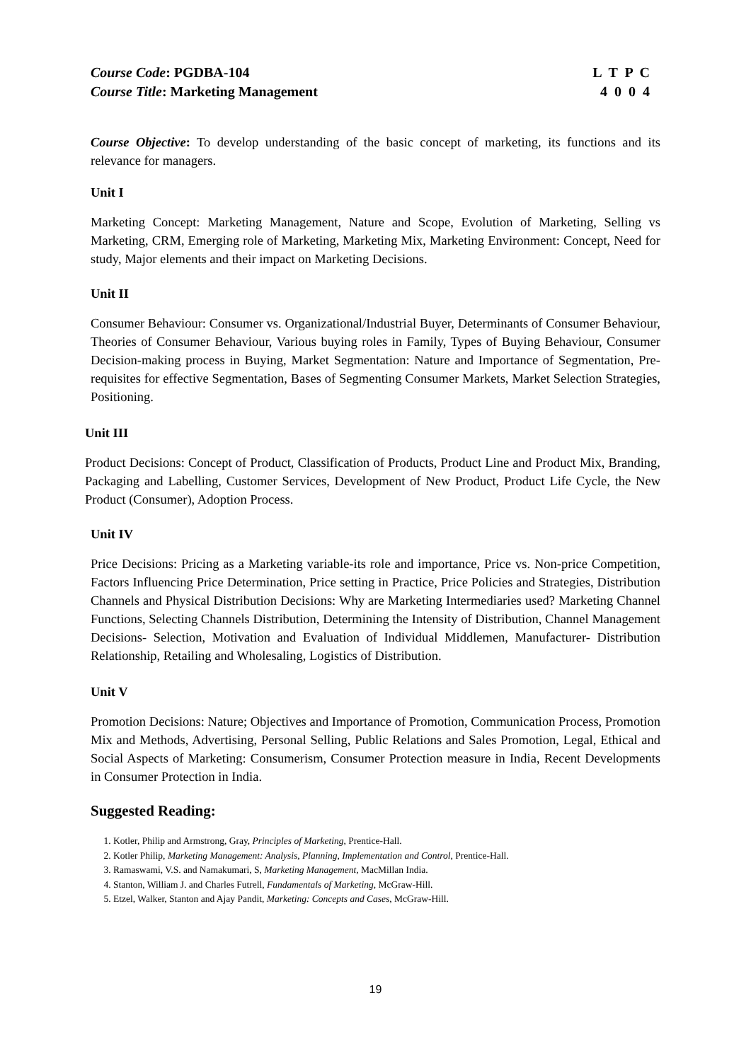Course Code: PGDBA-104 L T P C
Course Title: Marketing Management 4 0 0 4
Course Objective: To develop understanding of the basic concept of marketing, its functions and its relevance for managers.
Unit I
Marketing Concept: Marketing Management, Nature and Scope, Evolution of Marketing, Selling vs Marketing, CRM, Emerging role of Marketing, Marketing Mix, Marketing Environment: Concept, Need for study, Major elements and their impact on Marketing Decisions.
Unit II
Consumer Behaviour: Consumer vs. Organizational/Industrial Buyer, Determinants of Consumer Behaviour, Theories of Consumer Behaviour, Various buying roles in Family, Types of Buying Behaviour, Consumer Decision-making process in Buying, Market Segmentation: Nature and Importance of Segmentation, Pre-requisites for effective Segmentation, Bases of Segmenting Consumer Markets, Market Selection Strategies, Positioning.
Unit III
Product Decisions: Concept of Product, Classification of Products, Product Line and Product Mix, Branding, Packaging and Labelling, Customer Services, Development of New Product, Product Life Cycle, the New Product (Consumer), Adoption Process.
Unit IV
Price Decisions: Pricing as a Marketing variable-its role and importance, Price vs. Non-price Competition, Factors Influencing Price Determination, Price setting in Practice, Price Policies and Strategies, Distribution Channels and Physical Distribution Decisions: Why are Marketing Intermediaries used? Marketing Channel Functions, Selecting Channels Distribution, Determining the Intensity of Distribution, Channel Management Decisions- Selection, Motivation and Evaluation of Individual Middlemen, Manufacturer- Distribution Relationship, Retailing and Wholesaling, Logistics of Distribution.
Unit V
Promotion Decisions: Nature; Objectives and Importance of Promotion, Communication Process, Promotion Mix and Methods, Advertising, Personal Selling, Public Relations and Sales Promotion, Legal, Ethical and Social Aspects of Marketing: Consumerism, Consumer Protection measure in India, Recent Developments in Consumer Protection in India.
Suggested Reading:
1. Kotler, Philip and Armstrong, Gray, Principles of Marketing, Prentice-Hall.
2. Kotler Philip, Marketing Management: Analysis, Planning, Implementation and Control, Prentice-Hall.
3. Ramaswami, V.S. and Namakumari, S, Marketing Management, MacMillan India.
4. Stanton, William J. and Charles Futrell, Fundamentals of Marketing, McGraw-Hill.
5. Etzel, Walker, Stanton and Ajay Pandit, Marketing: Concepts and Cases, McGraw-Hill.
19